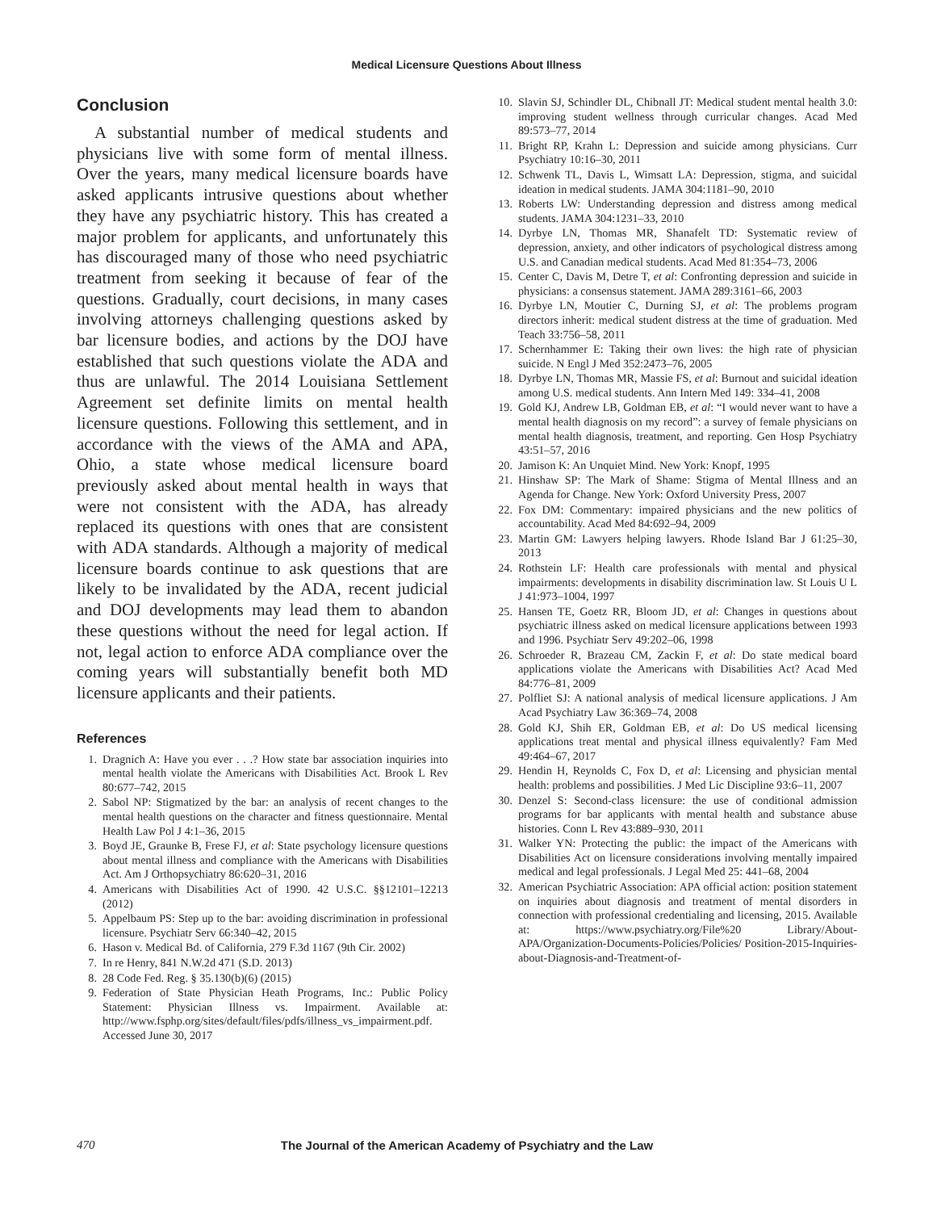Medical Licensure Questions About Illness
Conclusion
A substantial number of medical students and physicians live with some form of mental illness. Over the years, many medical licensure boards have asked applicants intrusive questions about whether they have any psychiatric history. This has created a major problem for applicants, and unfortunately this has discouraged many of those who need psychiatric treatment from seeking it because of fear of the questions. Gradually, court decisions, in many cases involving attorneys challenging questions asked by bar licensure bodies, and actions by the DOJ have established that such questions violate the ADA and thus are unlawful. The 2014 Louisiana Settlement Agreement set definite limits on mental health licensure questions. Following this settlement, and in accordance with the views of the AMA and APA, Ohio, a state whose medical licensure board previously asked about mental health in ways that were not consistent with the ADA, has already replaced its questions with ones that are consistent with ADA standards. Although a majority of medical licensure boards continue to ask questions that are likely to be invalidated by the ADA, recent judicial and DOJ developments may lead them to abandon these questions without the need for legal action. If not, legal action to enforce ADA compliance over the coming years will substantially benefit both MD licensure applicants and their patients.
References
1. Dragnich A: Have you ever . . .? How state bar association inquiries into mental health violate the Americans with Disabilities Act. Brook L Rev 80:677–742, 2015
2. Sabol NP: Stigmatized by the bar: an analysis of recent changes to the mental health questions on the character and fitness questionnaire. Mental Health Law Pol J 4:1–36, 2015
3. Boyd JE, Graunke B, Frese FJ, et al: State psychology licensure questions about mental illness and compliance with the Americans with Disabilities Act. Am J Orthopsychiatry 86:620–31, 2016
4. Americans with Disabilities Act of 1990. 42 U.S.C. §§12101–12213 (2012)
5. Appelbaum PS: Step up to the bar: avoiding discrimination in professional licensure. Psychiatr Serv 66:340–42, 2015
6. Hason v. Medical Bd. of California, 279 F.3d 1167 (9th Cir. 2002)
7. In re Henry, 841 N.W.2d 471 (S.D. 2013)
8. 28 Code Fed. Reg. § 35.130(b)(6) (2015)
9. Federation of State Physician Heath Programs, Inc.: Public Policy Statement: Physician Illness vs. Impairment. Available at: http://www.fsphp.org/sites/default/files/pdfs/illness_vs_impairment.pdf. Accessed June 30, 2017
10. Slavin SJ, Schindler DL, Chibnall JT: Medical student mental health 3.0: improving student wellness through curricular changes. Acad Med 89:573–77, 2014
11. Bright RP, Krahn L: Depression and suicide among physicians. Curr Psychiatry 10:16–30, 2011
12. Schwenk TL, Davis L, Wimsatt LA: Depression, stigma, and suicidal ideation in medical students. JAMA 304:1181–90, 2010
13. Roberts LW: Understanding depression and distress among medical students. JAMA 304:1231–33, 2010
14. Dyrbye LN, Thomas MR, Shanafelt TD: Systematic review of depression, anxiety, and other indicators of psychological distress among U.S. and Canadian medical students. Acad Med 81:354–73, 2006
15. Center C, Davis M, Detre T, et al: Confronting depression and suicide in physicians: a consensus statement. JAMA 289:3161–66, 2003
16. Dyrbye LN, Moutier C, Durning SJ, et al: The problems program directors inherit: medical student distress at the time of graduation. Med Teach 33:756–58, 2011
17. Schernhammer E: Taking their own lives: the high rate of physician suicide. N Engl J Med 352:2473–76, 2005
18. Dyrbye LN, Thomas MR, Massie FS, et al: Burnout and suicidal ideation among U.S. medical students. Ann Intern Med 149: 334–41, 2008
19. Gold KJ, Andrew LB, Goldman EB, et al: “I would never want to have a mental health diagnosis on my record”: a survey of female physicians on mental health diagnosis, treatment, and reporting. Gen Hosp Psychiatry 43:51–57, 2016
20. Jamison K: An Unquiet Mind. New York: Knopf, 1995
21. Hinshaw SP: The Mark of Shame: Stigma of Mental Illness and an Agenda for Change. New York: Oxford University Press, 2007
22. Fox DM: Commentary: impaired physicians and the new politics of accountability. Acad Med 84:692–94, 2009
23. Martin GM: Lawyers helping lawyers. Rhode Island Bar J 61:25–30, 2013
24. Rothstein LF: Health care professionals with mental and physical impairments: developments in disability discrimination law. St Louis U L J 41:973–1004, 1997
25. Hansen TE, Goetz RR, Bloom JD, et al: Changes in questions about psychiatric illness asked on medical licensure applications between 1993 and 1996. Psychiatr Serv 49:202–06, 1998
26. Schroeder R, Brazeau CM, Zackin F, et al: Do state medical board applications violate the Americans with Disabilities Act? Acad Med 84:776–81, 2009
27. Polfliet SJ: A national analysis of medical licensure applications. J Am Acad Psychiatry Law 36:369–74, 2008
28. Gold KJ, Shih ER, Goldman EB, et al: Do US medical licensing applications treat mental and physical illness equivalently? Fam Med 49:464–67, 2017
29. Hendin H, Reynolds C, Fox D, et al: Licensing and physician mental health: problems and possibilities. J Med Lic Discipline 93:6–11, 2007
30. Denzel S: Second-class licensure: the use of conditional admission programs for bar applicants with mental health and substance abuse histories. Conn L Rev 43:889–930, 2011
31. Walker YN: Protecting the public: the impact of the Americans with Disabilities Act on licensure considerations involving mentally impaired medical and legal professionals. J Legal Med 25: 441–68, 2004
32. American Psychiatric Association: APA official action: position statement on inquiries about diagnosis and treatment of mental disorders in connection with professional credentialing and licensing, 2015. Available at: https://www.psychiatry.org/File%20 Library/About-APA/Organization-Documents-Policies/Policies/ Position-2015-Inquiries-about-Diagnosis-and-Treatment-of-
470 The Journal of the American Academy of Psychiatry and the Law